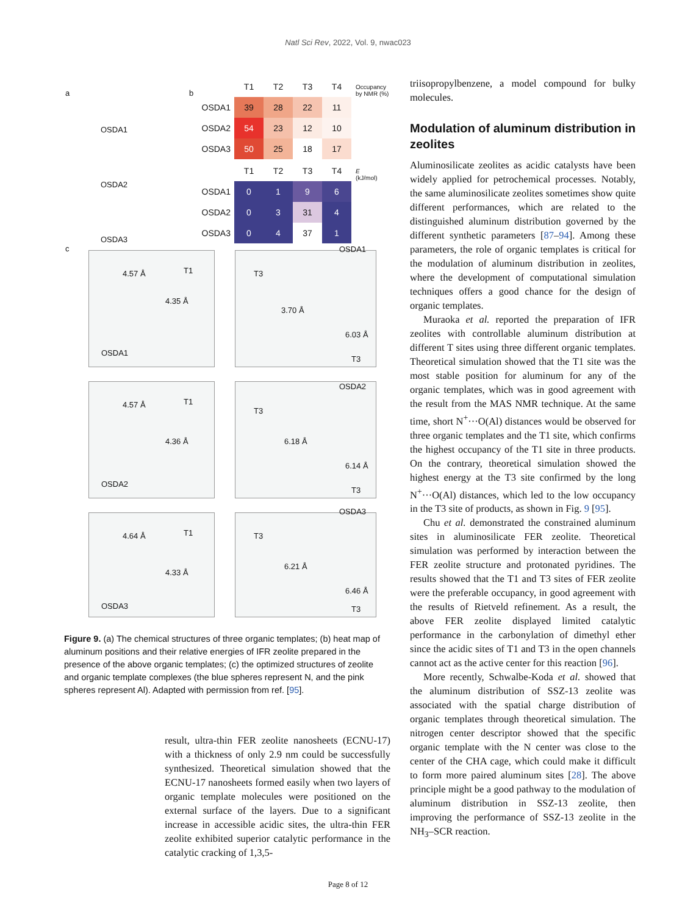Natl Sci Rev, 2022, Vol. 9, nwac023
a
OSDA1
OSDA2
OSDA3
b
| | T1 | T2 | T3 | T4 |
| --- | --- | --- | --- | --- |
| OSDA1 | 39 | 28 | 22 | 11 |
| OSDA2 | 54 | 23 | 12 | 10 |
| OSDA3 | 50 | 25 | 18 | 17 |
Occupancy
by NMR (%)
| | T1 | T2 | T3 | T4 |
| --- | --- | --- | --- | --- |
| OSDA1 | 0 | 1 | 9 | 6 |
| OSDA2 | 0 | 3 | 31 | 4 |
| OSDA3 | 0 | 4 | 37 | 1 |
E
(kJ/mol)
c
4.57 Å T1
4.35 Å
OSDA1
OSDA1
T3
3.70 Å
6.03 Å
T3
4.57 Å T1
4.36 Å
OSDA2
OSDA2
T3
6.18 Å
6.14 Å
T3
4.64 Å T1
4.33 Å
OSDA3
OSDA3
T3
6.21 Å
6.46 Å
T3
Figure 9. (a) The chemical structures of three organic templates; (b) heat map of aluminum positions and their relative energies of IFR zeolite prepared in the presence of the above organic templates; (c) the optimized structures of zeolite and organic template complexes (the blue spheres represent N, and the pink spheres represent Al). Adapted with permission from ref. [95].
result, ultra-thin FER zeolite nanosheets (ECNU-17) with a thickness of only 2.9 nm could be successfully synthesized. Theoretical simulation showed that the ECNU-17 nanosheets formed easily when two layers of organic template molecules were positioned on the external surface of the layers. Due to a significant increase in accessible acidic sites, the ultra-thin FER zeolite exhibited superior catalytic performance in the catalytic cracking of 1,3,5-
triisopropylbenzene, a model compound for bulky molecules.
Modulation of aluminum distribution in zeolites
Aluminosilicate zeolites as acidic catalysts have been widely applied for petrochemical processes. Notably, the same aluminosilicate zeolites sometimes show quite different performances, which are related to the distinguished aluminum distribution governed by the different synthetic parameters [87–94]. Among these parameters, the role of organic templates is critical for the modulation of aluminum distribution in zeolites, where the development of computational simulation techniques offers a good chance for the design of organic templates.
Muraoka et al. reported the preparation of IFR zeolites with controllable aluminum distribution at different T sites using three different organic templates. Theoretical simulation showed that the T1 site was the most stable position for aluminum for any of the organic templates, which was in good agreement with the result from the MAS NMR technique. At the same time, short N<sup>+</sup>···O(Al) distances would be observed for three organic templates and the T1 site, which confirms the highest occupancy of the T1 site in three products. On the contrary, theoretical simulation showed the highest energy at the T3 site confirmed by the long N<sup>+</sup>···O(Al) distances, which led to the low occupancy in the T3 site of products, as shown in Fig. 9 [95].
Chu et al. demonstrated the constrained aluminum sites in aluminosilicate FER zeolite. Theoretical simulation was performed by interaction between the FER zeolite structure and protonated pyridines. The results showed that the T1 and T3 sites of FER zeolite were the preferable occupancy, in good agreement with the results of Rietveld refinement. As a result, the above FER zeolite displayed limited catalytic performance in the carbonylation of dimethyl ether since the acidic sites of T1 and T3 in the open channels cannot act as the active center for this reaction [96].
More recently, Schwalbe-Koda et al. showed that the aluminum distribution of SSZ-13 zeolite was associated with the spatial charge distribution of organic templates through theoretical simulation. The nitrogen center descriptor showed that the specific organic template with the N center was close to the center of the CHA cage, which could make it difficult to form more paired aluminum sites [28]. The above principle might be a good pathway to the modulation of aluminum distribution in SSZ-13 zeolite, then improving the performance of SSZ-13 zeolite in the NH<sub>3</sub>–SCR reaction.
Page 8 of 12